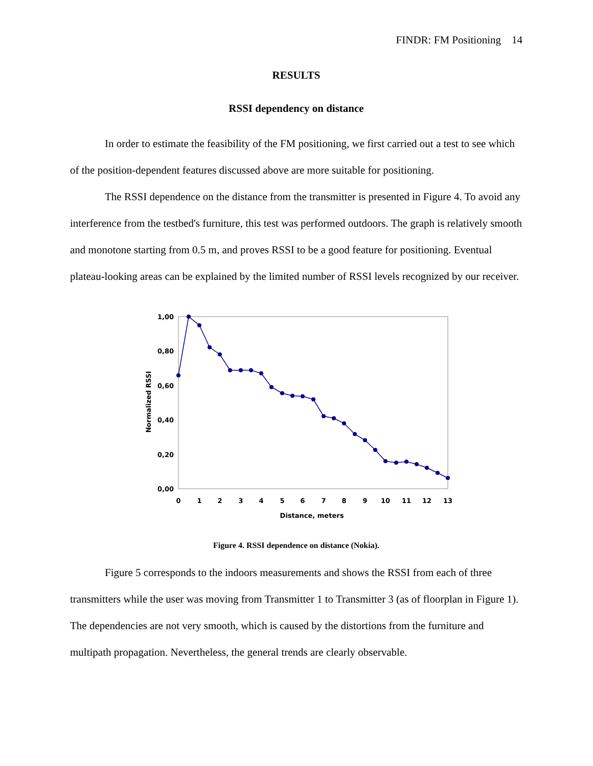FINDR: FM Positioning 14
RESULTS
RSSI dependency on distance
In order to estimate the feasibility of the FM positioning, we first carried out a test to see which of the position-dependent features discussed above are more suitable for positioning.
The RSSI dependence on the distance from the transmitter is presented in Figure 4. To avoid any interference from the testbed's furniture, this test was performed outdoors. The graph is relatively smooth and monotone starting from 0.5 m, and proves RSSI to be a good feature for positioning. Eventual plateau-looking areas can be explained by the limited number of RSSI levels recognized by our receiver.
1,00
0,80
0,60
0,40
0,20
0,00
0
1
2
3
4
5
6
7
8
9
10
11
12
13
Distance, meters
Normalized RSSI
Figure 4. RSSI dependence on distance (Nokia).
Figure 5 corresponds to the indoors measurements and shows the RSSI from each of three transmitters while the user was moving from Transmitter 1 to Transmitter 3 (as of floorplan in Figure 1). The dependencies are not very smooth, which is caused by the distortions from the furniture and multipath propagation. Nevertheless, the general trends are clearly observable.